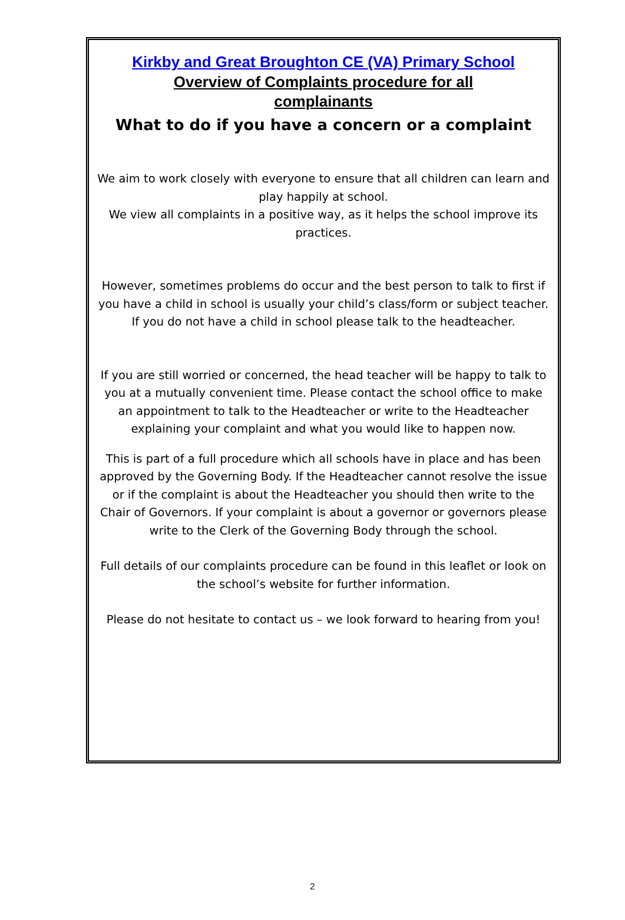Kirkby and Great Broughton CE (VA) Primary School
Overview of Complaints procedure for all
complainants
What to do if you have a concern or a complaint
We aim to work closely with everyone to ensure that all children can learn and play happily at school.
We view all complaints in a positive way, as it helps the school improve its practices.
However, sometimes problems do occur and the best person to talk to first if you have a child in school is usually your child’s class/form or subject teacher. If you do not have a child in school please talk to the headteacher.
If you are still worried or concerned, the head teacher will be happy to talk to you at a mutually convenient time. Please contact the school office to make an appointment to talk to the Headteacher or write to the Headteacher explaining your complaint and what you would like to happen now.
This is part of a full procedure which all schools have in place and has been approved by the Governing Body. If the Headteacher cannot resolve the issue or if the complaint is about the Headteacher you should then write to the Chair of Governors. If your complaint is about a governor or governors please write to the Clerk of the Governing Body through the school.
Full details of our complaints procedure can be found in this leaflet or look on the school’s website for further information.
Please do not hesitate to contact us – we look forward to hearing from you!
2